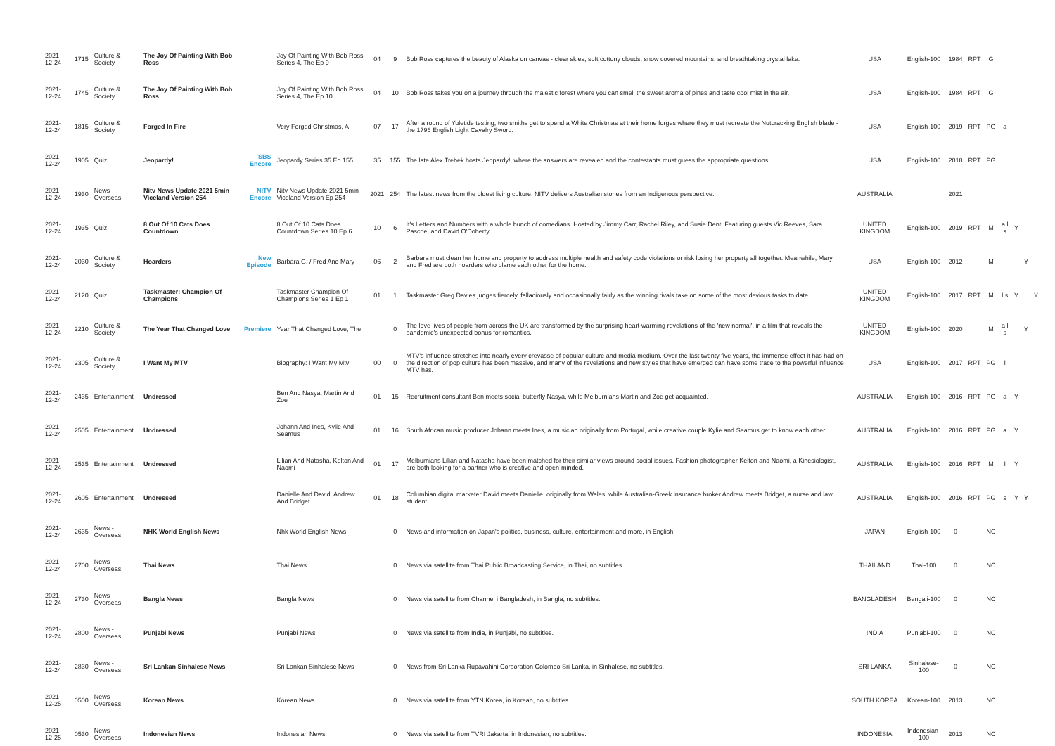| 2021-12-24 | 1715 | Culture & Society | The Joy Of Painting With Bob Ross | | Joy Of Painting With Bob Ross Series 4, The Ep 9 | 04 | 9 | Bob Ross captures the beauty of Alaska on canvas - clear skies, soft cottony clouds, snow covered mountains, and breathtaking crystal lake. | USA | English-100 | 1984 | RPT | G | | | | |
| 2021-12-24 | 1745 | Culture & Society | The Joy Of Painting With Bob Ross | | Joy Of Painting With Bob Ross Series 4, The Ep 10 | 04 | 10 | Bob Ross takes you on a journey through the majestic forest where you can smell the sweet aroma of pines and taste cool mist in the air. | USA | English-100 | 1984 | RPT | G | | | | |
| 2021-12-24 | 1815 | Culture & Society | Forged In Fire | | Very Forged Christmas, A | 07 | 17 | After a round of Yuletide testing, two smiths get to spend a White Christmas at their home forges where they must recreate the Nutcracking English blade - the 1796 English Light Cavalry Sword. | USA | English-100 | 2019 | RPT | PG | a | | | |
| 2021-12-24 | 1905 | Quiz | Jeopardy! | SBS Encore | Jeopardy Series 35 Ep 155 | 35 | 155 | The late Alex Trebek hosts Jeopardy!, where the answers are revealed and the contestants must guess the appropriate questions. | USA | English-100 | 2018 | RPT | PG | | | | |
| 2021-12-24 | 1930 | News - Overseas | Nitv News Update 2021 5min Viceland Version 254 | NITV Encore | Nitv News Update 2021 5min Viceland Version Ep 254 | 2021 | 254 | The latest news from the oldest living culture, NITV delivers Australian stories from an Indigenous perspective. | AUSTRALIA | | 2021 | | | | | | |
| 2021-12-24 | 1935 | Quiz | 8 Out Of 10 Cats Does Countdown | | 8 Out Of 10 Cats Does Countdown Series 10 Ep 6 | 10 | 6 | It's Letters and Numbers with a whole bunch of comedians. Hosted by Jimmy Carr, Rachel Riley, and Susie Dent. Featuring guests Vic Reeves, Sara Pascoe, and David O'Doherty. | UNITED KINGDOM | English-100 | 2019 | RPT | M | a l s | Y | | |
| 2021-12-24 | 2030 | Culture & Society | Hoarders | New Episode | Barbara G. / Fred And Mary | 06 | 2 | Barbara must clean her home and property to address multiple health and safety code violations or risk losing her property all together. Meanwhile, Mary and Fred are both hoarders who blame each other for the home. | USA | English-100 | 2012 | | M | | | Y | |
| 2021-12-24 | 2120 | Quiz | Taskmaster: Champion Of Champions | | Taskmaster Champion Of Champions Series 1 Ep 1 | 01 | 1 | Taskmaster Greg Davies judges fiercely, fallaciously and occasionally fairly as the winning rivals take on some of the most devious tasks to date. | UNITED KINGDOM | English-100 | 2017 | RPT | M | l s | Y | | Y |
| 2021-12-24 | 2210 | Culture & Society | The Year That Changed Love | Premiere | Year That Changed Love, The | | 0 | The love lives of people from across the UK are transformed by the surprising heart-warming revelations of the 'new normal', in a film that reveals the pandemic's unexpected bonus for romantics. | UNITED KINGDOM | English-100 | 2020 | | M | a l s | | Y | |
| 2021-12-24 | 2305 | Culture & Society | I Want My MTV | | Biography: I Want My Mtv | 00 | 0 | MTV's influence stretches into nearly every crevasse of popular culture and media medium. Over the last twenty five years, the immense effect it has had on the direction of pop culture has been massive, and many of the revelations and new styles that have emerged can have some trace to the powerful influence MTV has. | USA | English-100 | 2017 | RPT | PG | l | | | |
| 2021-12-24 | 2435 | Entertainment | Undressed | | Ben And Nasya, Martin And Zoe | 01 | 15 | Recruitment consultant Ben meets social butterfly Nasya, while Melburnians Martin and Zoe get acquainted. | AUSTRALIA | English-100 | 2016 | RPT | PG | a | Y | | |
| 2021-12-24 | 2505 | Entertainment | Undressed | | Johann And Ines, Kylie And Seamus | 01 | 16 | South African music producer Johann meets Ines, a musician originally from Portugal, while creative couple Kylie and Seamus get to know each other. | AUSTRALIA | English-100 | 2016 | RPT | PG | a | Y | | |
| 2021-12-24 | 2535 | Entertainment | Undressed | | Lilian And Natasha, Kelton And Naomi | 01 | 17 | Melburnians Lilian and Natasha have been matched for their similar views around social issues. Fashion photographer Kelton and Naomi, a Kinesiologist, are both looking for a partner who is creative and open-minded. | AUSTRALIA | English-100 | 2016 | RPT | M | l | Y | | |
| 2021-12-24 | 2605 | Entertainment | Undressed | | Danielle And David, Andrew And Bridget | 01 | 18 | Columbian digital marketer David meets Danielle, originally from Wales, while Australian-Greek insurance broker Andrew meets Bridget, a nurse and law student. | AUSTRALIA | English-100 | 2016 | RPT | PG | s | Y | Y | |
| 2021-12-24 | 2635 | News - Overseas | NHK World English News | | Nhk World English News | | 0 | News and information on Japan's politics, business, culture, entertainment and more, in English. | JAPAN | English-100 | 0 | | NC | | | | |
| 2021-12-24 | 2700 | News - Overseas | Thai News | | Thai News | | 0 | News via satellite from Thai Public Broadcasting Service, in Thai, no subtitles. | THAILAND | Thai-100 | 0 | | NC | | | | |
| 2021-12-24 | 2730 | News - Overseas | Bangla News | | Bangla News | | 0 | News via satellite from Channel i Bangladesh, in Bangla, no subtitles. | BANGLADESH | Bengali-100 | 0 | | NC | | | | |
| 2021-12-24 | 2800 | News - Overseas | Punjabi News | | Punjabi News | | 0 | News via satellite from India, in Punjabi, no subtitles. | INDIA | Punjabi-100 | 0 | | NC | | | | |
| 2021-12-24 | 2830 | News - Overseas | Sri Lankan Sinhalese News | | Sri Lankan Sinhalese News | | 0 | News from Sri Lanka Rupavahini Corporation Colombo Sri Lanka, in Sinhalese, no subtitles. | SRI LANKA | Sinhalese-100 | 0 | | NC | | | | |
| 2021-12-25 | 0500 | News - Overseas | Korean News | | Korean News | | 0 | News via satellite from YTN Korea, in Korean, no subtitles. | SOUTH KOREA | Korean-100 | 2013 | | NC | | | | |
| 2021-12-25 | 0530 | News - Overseas | Indonesian News | | Indonesian News | | 0 | News via satellite from TVRI Jakarta, in Indonesian, no subtitles. | INDONESIA | Indonesian-100 | 2013 | | NC | | | | |